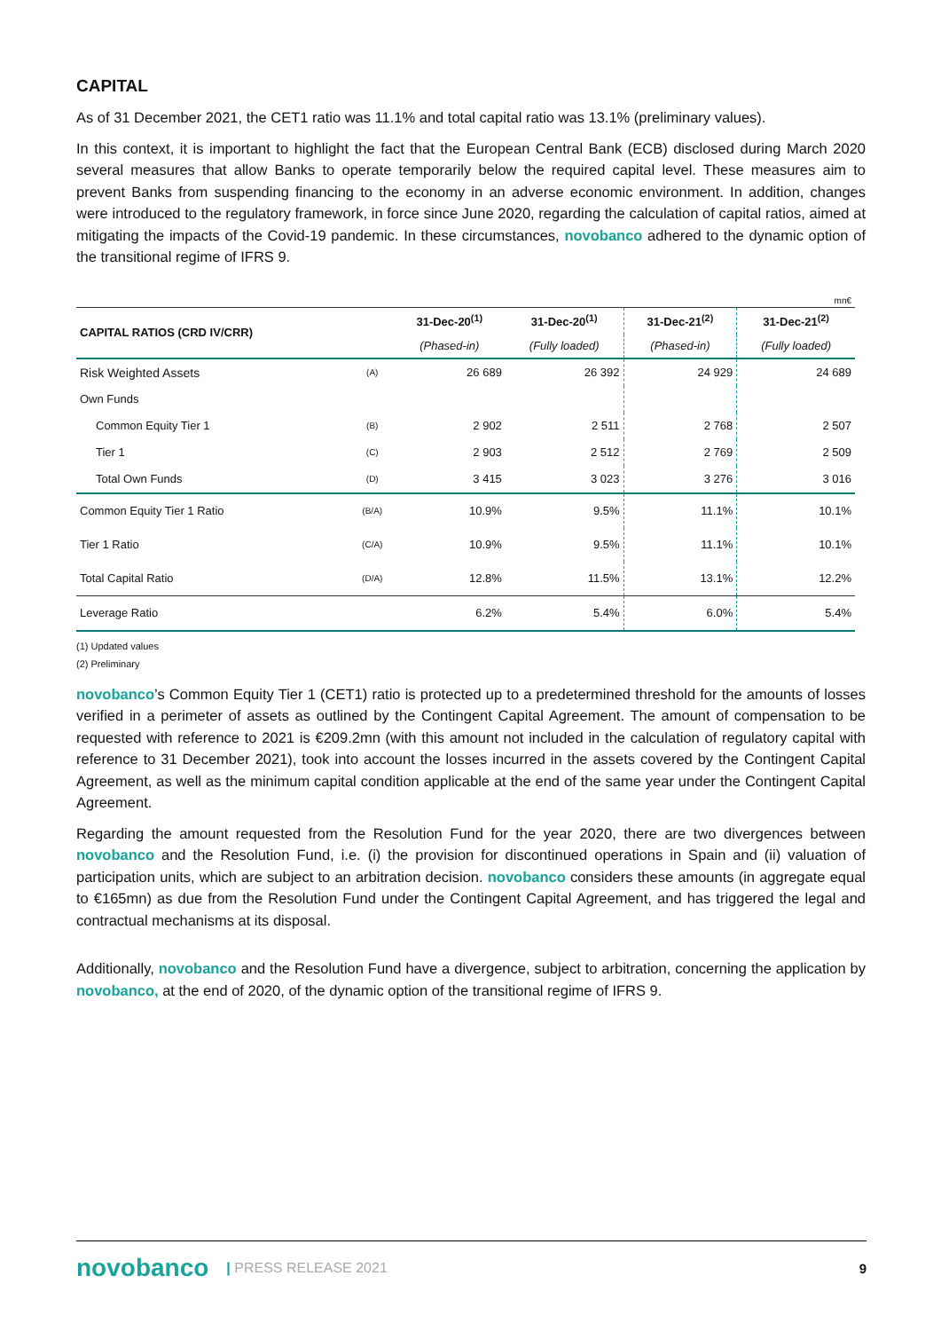CAPITAL
As of 31 December 2021, the CET1 ratio was 11.1% and total capital ratio was 13.1% (preliminary values).
In this context, it is important to highlight the fact that the European Central Bank (ECB) disclosed during March 2020 several measures that allow Banks to operate temporarily below the required capital level. These measures aim to prevent Banks from suspending financing to the economy in an adverse economic environment. In addition, changes were introduced to the regulatory framework, in force since June 2020, regarding the calculation of capital ratios, aimed at mitigating the impacts of the Covid-19 pandemic. In these circumstances, novobanco adhered to the dynamic option of the transitional regime of IFRS 9.
| mn€ | | | | | |
| CAPITAL RATIOS (CRD IV/CRR) | | 31-Dec-20<sup>(1)</sup> | 31-Dec-20<sup>(1)</sup> | 31-Dec-21<sup>(2)</sup> | 31-Dec-21<sup>(2)</sup> |
| | | (Phased-in) | (Fully loaded) | (Phased-in) | (Fully loaded) |
| Risk Weighted Assets | (A) | 26 689 | 26 392 | 24 929 | 24 689 |
| Own Funds | | | | | |
| Common Equity Tier 1 | (B) | 2 902 | 2 511 | 2 768 | 2 507 |
| Tier 1 | (C) | 2 903 | 2 512 | 2 769 | 2 509 |
| Total Own Funds | (D) | 3 415 | 3 023 | 3 276 | 3 016 |
| Common Equity Tier 1 Ratio | (B/A) | 10.9% | 9.5% | 11.1% | 10.1% |
| Tier 1 Ratio | (C/A) | 10.9% | 9.5% | 11.1% | 10.1% |
| Total Capital Ratio | (D/A) | 12.8% | 11.5% | 13.1% | 12.2% |
| Leverage Ratio | | 6.2% | 5.4% | 6.0% | 5.4% |
(1) Updated values
(2) Preliminary
novobanco’s Common Equity Tier 1 (CET1) ratio is protected up to a predetermined threshold for the amounts of losses verified in a perimeter of assets as outlined by the Contingent Capital Agreement. The amount of compensation to be requested with reference to 2021 is €209.2mn (with this amount not included in the calculation of regulatory capital with reference to 31 December 2021), took into account the losses incurred in the assets covered by the Contingent Capital Agreement, as well as the minimum capital condition applicable at the end of the same year under the Contingent Capital Agreement.
Regarding the amount requested from the Resolution Fund for the year 2020, there are two divergences between novobanco and the Resolution Fund, i.e. (i) the provision for discontinued operations in Spain and (ii) valuation of participation units, which are subject to an arbitration decision. novobanco considers these amounts (in aggregate equal to €165mn) as due from the Resolution Fund under the Contingent Capital Agreement, and has triggered the legal and contractual mechanisms at its disposal.
Additionally, novobanco and the Resolution Fund have a divergence, subject to arbitration, concerning the application by novobanco, at the end of 2020, of the dynamic option of the transitional regime of IFRS 9.
novobanco | PRESS RELEASE 2021 9